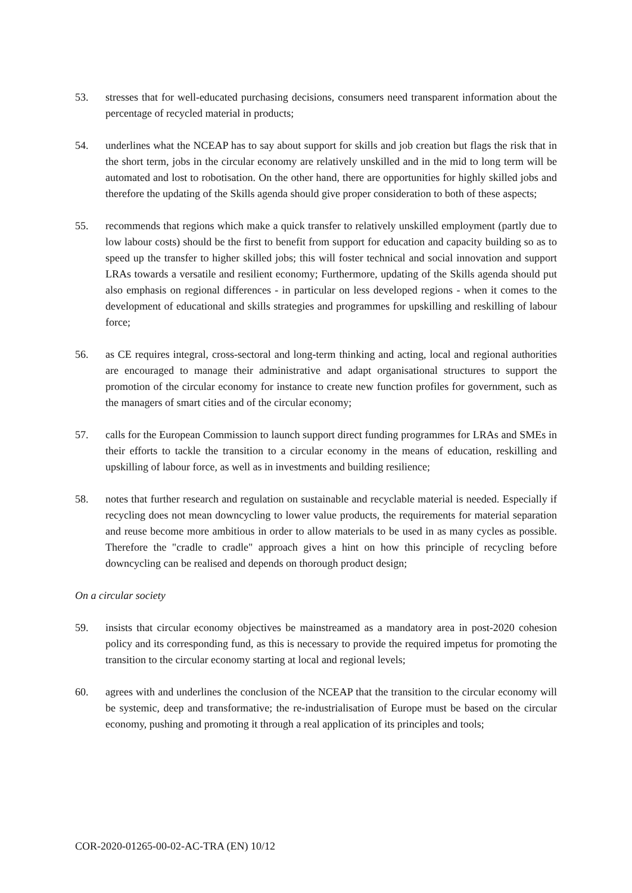53. stresses that for well-educated purchasing decisions, consumers need transparent information about the percentage of recycled material in products;
54. underlines what the NCEAP has to say about support for skills and job creation but flags the risk that in the short term, jobs in the circular economy are relatively unskilled and in the mid to long term will be automated and lost to robotisation. On the other hand, there are opportunities for highly skilled jobs and therefore the updating of the Skills agenda should give proper consideration to both of these aspects;
55. recommends that regions which make a quick transfer to relatively unskilled employment (partly due to low labour costs) should be the first to benefit from support for education and capacity building so as to speed up the transfer to higher skilled jobs; this will foster technical and social innovation and support LRAs towards a versatile and resilient economy; Furthermore, updating of the Skills agenda should put also emphasis on regional differences - in particular on less developed regions - when it comes to the development of educational and skills strategies and programmes for upskilling and reskilling of labour force;
56. as CE requires integral, cross-sectoral and long-term thinking and acting, local and regional authorities are encouraged to manage their administrative and adapt organisational structures to support the promotion of the circular economy for instance to create new function profiles for government, such as the managers of smart cities and of the circular economy;
57. calls for the European Commission to launch support direct funding programmes for LRAs and SMEs in their efforts to tackle the transition to a circular economy in the means of education, reskilling and upskilling of labour force, as well as in investments and building resilience;
58. notes that further research and regulation on sustainable and recyclable material is needed. Especially if recycling does not mean downcycling to lower value products, the requirements for material separation and reuse become more ambitious in order to allow materials to be used in as many cycles as possible. Therefore the "cradle to cradle" approach gives a hint on how this principle of recycling before downcycling can be realised and depends on thorough product design;
On a circular society
59. insists that circular economy objectives be mainstreamed as a mandatory area in post-2020 cohesion policy and its corresponding fund, as this is necessary to provide the required impetus for promoting the transition to the circular economy starting at local and regional levels;
60. agrees with and underlines the conclusion of the NCEAP that the transition to the circular economy will be systemic, deep and transformative; the re-industrialisation of Europe must be based on the circular economy, pushing and promoting it through a real application of its principles and tools;
COR-2020-01265-00-02-AC-TRA (EN) 10/12